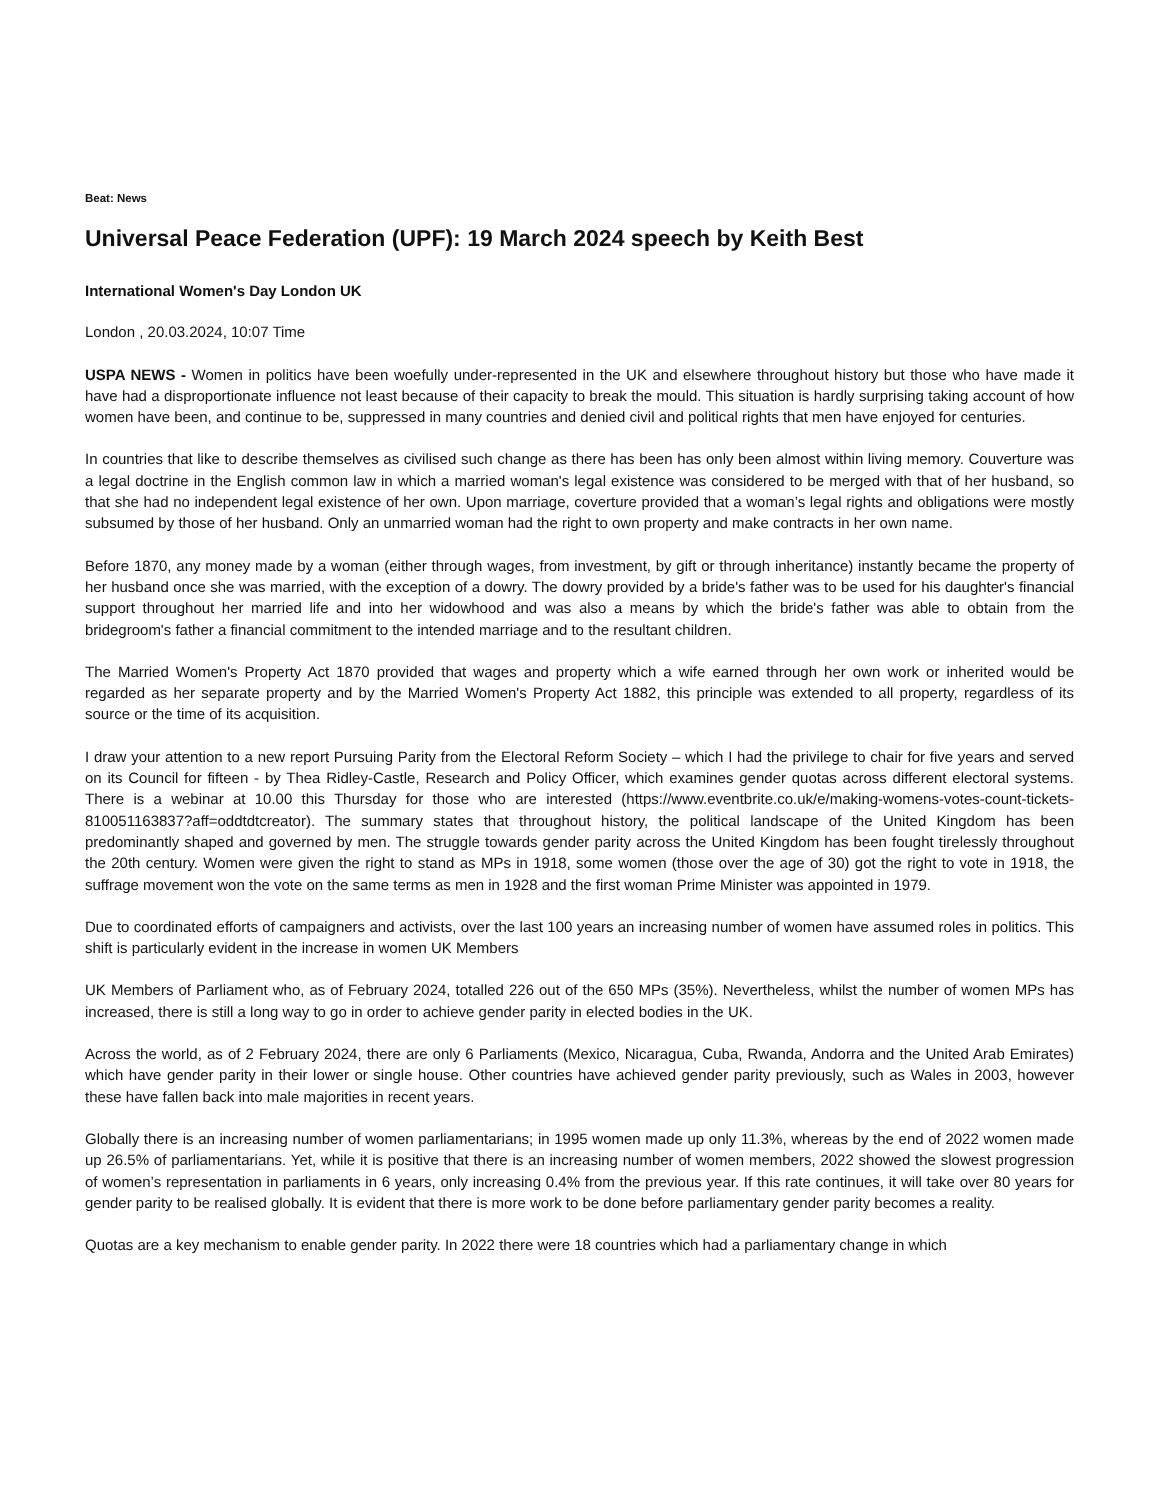Beat: News
Universal Peace Federation (UPF): 19 March 2024 speech by Keith Best
International Women's Day London UK
London , 20.03.2024, 10:07 Time
USPA NEWS - Women in politics have been woefully under-represented in the UK and elsewhere throughout history but those who have made it have had a disproportionate influence not least because of their capacity to break the mould. This situation is hardly surprising taking account of how women have been, and continue to be, suppressed in many countries and denied civil and political rights that men have enjoyed for centuries.
In countries that like to describe themselves as civilised such change as there has been has only been almost within living memory. Couverture was a legal doctrine in the English common law in which a married woman's legal existence was considered to be merged with that of her husband, so that she had no independent legal existence of her own. Upon marriage, coverture provided that a woman’s legal rights and obligations were mostly subsumed by those of her husband. Only an unmarried woman had the right to own property and make contracts in her own name.
Before 1870, any money made by a woman (either through wages, from investment, by gift or through inheritance) instantly became the property of her husband once she was married, with the exception of a dowry. The dowry provided by a bride's father was to be used for his daughter's financial support throughout her married life and into her widowhood and was also a means by which the bride's father was able to obtain from the bridegroom's father a financial commitment to the intended marriage and to the resultant children.
The Married Women's Property Act 1870 provided that wages and property which a wife earned through her own work or inherited would be regarded as her separate property and by the Married Women's Property Act 1882, this principle was extended to all property, regardless of its source or the time of its acquisition.
I draw your attention to a new report Pursuing Parity from the Electoral Reform Society – which I had the privilege to chair for five years and served on its Council for fifteen - by Thea Ridley-Castle, Research and Policy Officer, which examines gender quotas across different electoral systems. There is a webinar at 10.00 this Thursday for those who are interested (https://www.eventbrite.co.uk/e/making-womens-votes-count-tickets-810051163837?aff=oddtdtcreator). The summary states that throughout history, the political landscape of the United Kingdom has been predominantly shaped and governed by men. The struggle towards gender parity across the United Kingdom has been fought tirelessly throughout the 20th century. Women were given the right to stand as MPs in 1918, some women (those over the age of 30) got the right to vote in 1918, the suffrage movement won the vote on the same terms as men in 1928 and the first woman Prime Minister was appointed in 1979.
Due to coordinated efforts of campaigners and activists, over the last 100 years an increasing number of women have assumed roles in politics. This shift is particularly evident in the increase in women UK Members
UK Members of Parliament who, as of February 2024, totalled 226 out of the 650 MPs (35%). Nevertheless, whilst the number of women MPs has increased, there is still a long way to go in order to achieve gender parity in elected bodies in the UK.
Across the world, as of 2 February 2024, there are only 6 Parliaments (Mexico, Nicaragua, Cuba, Rwanda, Andorra and the United Arab Emirates) which have gender parity in their lower or single house. Other countries have achieved gender parity previously, such as Wales in 2003, however these have fallen back into male majorities in recent years.
Globally there is an increasing number of women parliamentarians; in 1995 women made up only 11.3%, whereas by the end of 2022 women made up 26.5% of parliamentarians. Yet, while it is positive that there is an increasing number of women members, 2022 showed the slowest progression of women’s representation in parliaments in 6 years, only increasing 0.4% from the previous year. If this rate continues, it will take over 80 years for gender parity to be realised globally. It is evident that there is more work to be done before parliamentary gender parity becomes a reality.
Quotas are a key mechanism to enable gender parity. In 2022 there were 18 countries which had a parliamentary change in which